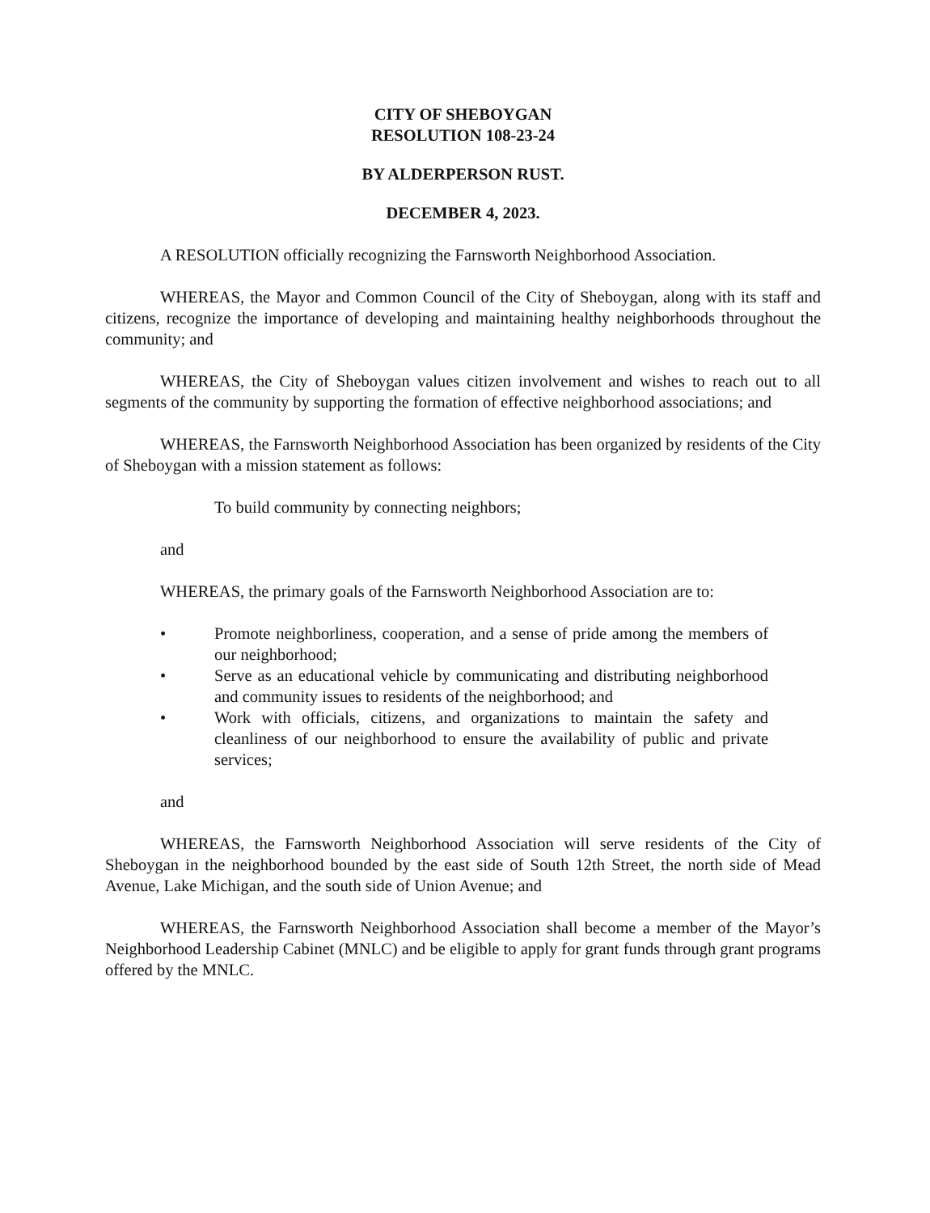CITY OF SHEBOYGAN
RESOLUTION 108-23-24
BY ALDERPERSON RUST.
DECEMBER 4, 2023.
A RESOLUTION officially recognizing the Farnsworth Neighborhood Association.
WHEREAS, the Mayor and Common Council of the City of Sheboygan, along with its staff and citizens, recognize the importance of developing and maintaining healthy neighborhoods throughout the community; and
WHEREAS, the City of Sheboygan values citizen involvement and wishes to reach out to all segments of the community by supporting the formation of effective neighborhood associations; and
WHEREAS, the Farnsworth Neighborhood Association has been organized by residents of the City of Sheboygan with a mission statement as follows:
To build community by connecting neighbors;
and
WHEREAS, the primary goals of the Farnsworth Neighborhood Association are to:
• Promote neighborliness, cooperation, and a sense of pride among the members of our neighborhood;
• Serve as an educational vehicle by communicating and distributing neighborhood and community issues to residents of the neighborhood; and
• Work with officials, citizens, and organizations to maintain the safety and cleanliness of our neighborhood to ensure the availability of public and private services;
and
WHEREAS, the Farnsworth Neighborhood Association will serve residents of the City of Sheboygan in the neighborhood bounded by the east side of South 12th Street, the north side of Mead Avenue, Lake Michigan, and the south side of Union Avenue; and
WHEREAS, the Farnsworth Neighborhood Association shall become a member of the Mayor’s Neighborhood Leadership Cabinet (MNLC) and be eligible to apply for grant funds through grant programs offered by the MNLC.